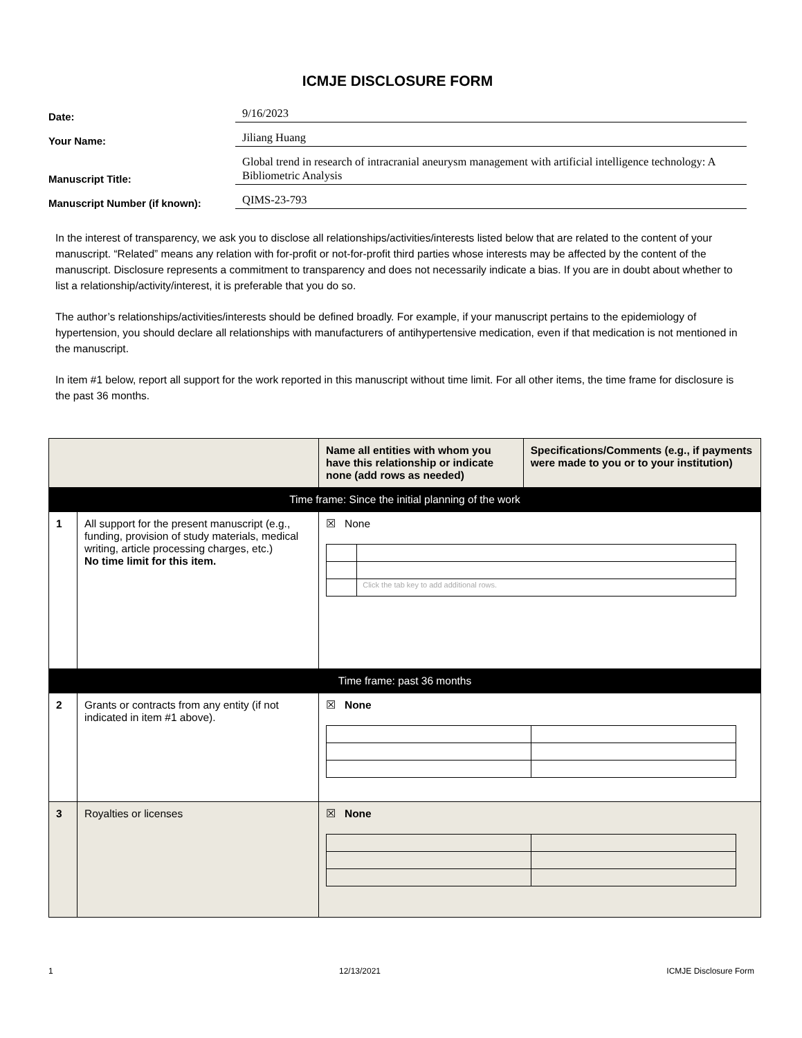ICMJE DISCLOSURE FORM
Date:
9/16/2023
Your Name:
Jiliang Huang
Manuscript Title:
Global trend in research of intracranial aneurysm management with artificial intelligence technology: A Bibliometric Analysis
Manuscript Number (if known):
QIMS-23-793
In the interest of transparency, we ask you to disclose all relationships/activities/interests listed below that are related to the content of your manuscript. “Related” means any relation with for-profit or not-for-profit third parties whose interests may be affected by the content of the manuscript. Disclosure represents a commitment to transparency and does not necessarily indicate a bias. If you are in doubt about whether to list a relationship/activity/interest, it is preferable that you do so.
The author’s relationships/activities/interests should be defined broadly. For example, if your manuscript pertains to the epidemiology of hypertension, you should declare all relationships with manufacturers of antihypertensive medication, even if that medication is not mentioned in the manuscript.
In item #1 below, report all support for the work reported in this manuscript without time limit. For all other items, the time frame for disclosure is the past 36 months.
| | | Name all entities with whom you have this relationship or indicate none (add rows as needed) | Specifications/Comments (e.g., if payments were made to you or to your institution) |
| --- | --- | --- | --- |
| Time frame: Since the initial planning of the work | | | |
| 1 | All support for the present manuscript (e.g., funding, provision of study materials, medical writing, article processing charges, etc.) No time limit for this item. | ☒ None / / Click the tab key to add additional rows. / | |
| Time frame: past 36 months | | | |
| 2 | Grants or contracts from any entity (if not indicated in item #1 above). | ☒ None | |
| 3 | Royalties or licenses | ☒ None | |
1 12/13/2021 ICMJE Disclosure Form